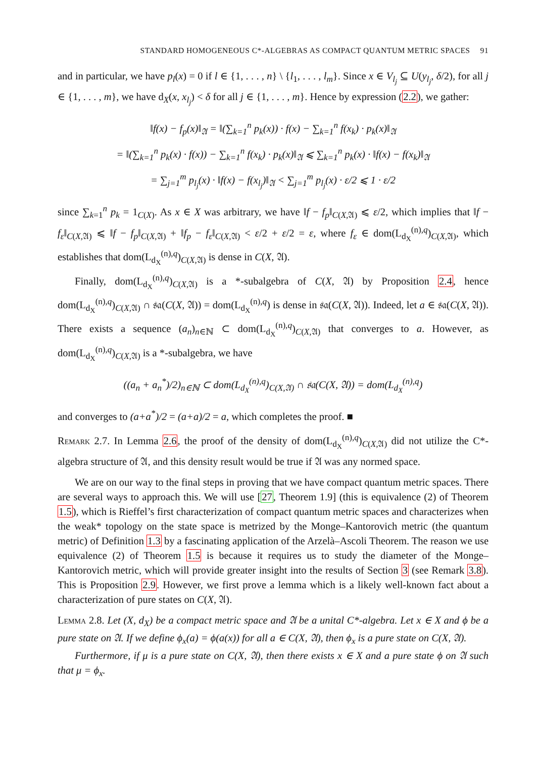STANDARD HOMOGENEOUS C*-ALGEBRAS AS COMPACT QUANTUM METRIC SPACES 91
and in particular, we have p<sub>l</sub>(x) = 0 if l ∈ {1, . . . , n} \ {l<sub>1</sub>, . . . , l<sub>m</sub>}. Since x ∈ V<sub>l<sub>j</sub></sub> ⊆ U(y<sub>l<sub>j</sub></sub>, δ/2), for all j ∈ {1, . . . , m}, we have d<sub>X</sub>(x, x<sub>l<sub>j</sub></sub>) < δ for all j ∈ {1, . . . , m}. Hence by expression (2.2), we gather:
‖f(x) − f<sub>p</sub>(x)‖<sub>𝔄</sub> = ‖(∑<sub>k=1</sub><sup>n</sup> p<sub>k</sub>(x)) · f(x) − ∑<sub>k=1</sub><sup>n</sup> f(x<sub>k</sub>) · p<sub>k</sub>(x)‖<sub>𝔄</sub>
= ‖(∑<sub>k=1</sub><sup>n</sup> p<sub>k</sub>(x) · f(x)) − ∑<sub>k=1</sub><sup>n</sup> f(x<sub>k</sub>) · p<sub>k</sub>(x)‖<sub>𝔄</sub> ⩽ ∑<sub>k=1</sub><sup>n</sup> p<sub>k</sub>(x) · ‖f(x) − f(x<sub>k</sub>)‖<sub>𝔄</sub>
= ∑<sub>j=1</sub><sup>m</sup> p<sub>l<sub>j</sub></sub>(x) · ‖f(x) − f(x<sub>l<sub>j</sub></sub>)‖<sub>𝔄</sub> < ∑<sub>j=1</sub><sup>m</sup> p<sub>l<sub>j</sub></sub>(x) · ε/2 ⩽ 1 · ε/2
since ∑<sub>k=1</sub><sup>n</sup> p<sub>k</sub> = 1<sub>C(X)</sub>. As x ∈ X was arbitrary, we have ‖f − f<sub>p</sub>‖<sub>C(X,𝔄)</sub> ⩽ ε/2, which implies that ‖f − f<sub>ε</sub>‖<sub>C(X,𝔄)</sub> ⩽ ‖f − f<sub>p</sub>‖<sub>C(X,𝔄)</sub> + ‖f<sub>p</sub> − f<sub>ε</sub>‖<sub>C(X,𝔄)</sub> < ε/2 + ε/2 = ε, where f<sub>ε</sub> ∈ dom(L<sub>d<sub>X</sub></sub><sup>(n),q</sup>)<sub>C(X,𝔄)</sub>, which establishes that dom(L<sub>d<sub>X</sub></sub><sup>(n),q</sup>)<sub>C(X,𝔄)</sub> is dense in C(X, 𝔄).
Finally, dom(L<sub>d<sub>X</sub></sub><sup>(n),q</sup>)<sub>C(X,𝔄)</sub> is a *-subalgebra of C(X, 𝔄) by Proposition 2.4, hence dom(L<sub>d<sub>X</sub></sub><sup>(n),q</sup>)<sub>C(X,𝔄)</sub> ∩ 𝔰𝔞(C(X, 𝔄)) = dom(L<sub>d<sub>X</sub></sub><sup>(n),q</sup>) is dense in 𝔰𝔞(C(X, 𝔄)). Indeed, let a ∈ 𝔰𝔞(C(X, 𝔄)). There exists a sequence (a<sub>n</sub>)<sub>n∈ℕ</sub> ⊂ dom(L<sub>d<sub>X</sub></sub><sup>(n),q</sup>)<sub>C(X,𝔄)</sub> that converges to a. However, as dom(L<sub>d<sub>X</sub></sub><sup>(n),q</sup>)<sub>C(X,𝔄)</sub> is a *-subalgebra, we have
((a<sub>n</sub> + a<sub>n</sub><sup>*</sup>)/2)<sub>n∈ℕ</sub> ⊂ dom(L<sub>d<sub>X</sub></sub><sup>(n),q</sup>)<sub>C(X,𝔄)</sub> ∩ 𝔰𝔞(C(X, 𝔄)) = dom(L<sub>d<sub>X</sub></sub><sup>(n),q</sup>)
and converges to (a+a<sup>*</sup>)/2 = (a+a)/2 = a, which completes the proof. ■
Remark 2.7. In Lemma 2.6, the proof of the density of dom(L<sub>d<sub>X</sub></sub><sup>(n),q</sup>)<sub>C(X,𝔄)</sub> did not utilize the C*-algebra structure of 𝔄, and this density result would be true if 𝔄 was any normed space.
We are on our way to the final steps in proving that we have compact quantum metric spaces. There are several ways to approach this. We will use [27, Theorem 1.9] (this is equivalence (2) of Theorem 1.5), which is Rieffel’s first characterization of compact quantum metric spaces and characterizes when the weak* topology on the state space is metrized by the Monge–Kantorovich metric (the quantum metric) of Definition 1.3 by a fascinating application of the Arzelà–Ascoli Theorem. The reason we use equivalence (2) of Theorem 1.5 is because it requires us to study the diameter of the Monge–Kantorovich metric, which will provide greater insight into the results of Section 3 (see Remark 3.8). This is Proposition 2.9. However, we first prove a lemma which is a likely well-known fact about a characterization of pure states on C(X, 𝔄).
Lemma 2.8. Let (X, d<sub>X</sub>) be a compact metric space and 𝔄 be a unital C*-algebra. Let x ∈ X and ϕ be a pure state on 𝔄. If we define ϕ<sub>x</sub>(a) = ϕ(a(x)) for all a ∈ C(X, 𝔄), then ϕ<sub>x</sub> is a pure state on C(X, 𝔄).
Furthermore, if μ is a pure state on C(X, 𝔄), then there exists x ∈ X and a pure state ϕ on 𝔄 such that μ = ϕ<sub>x</sub>.